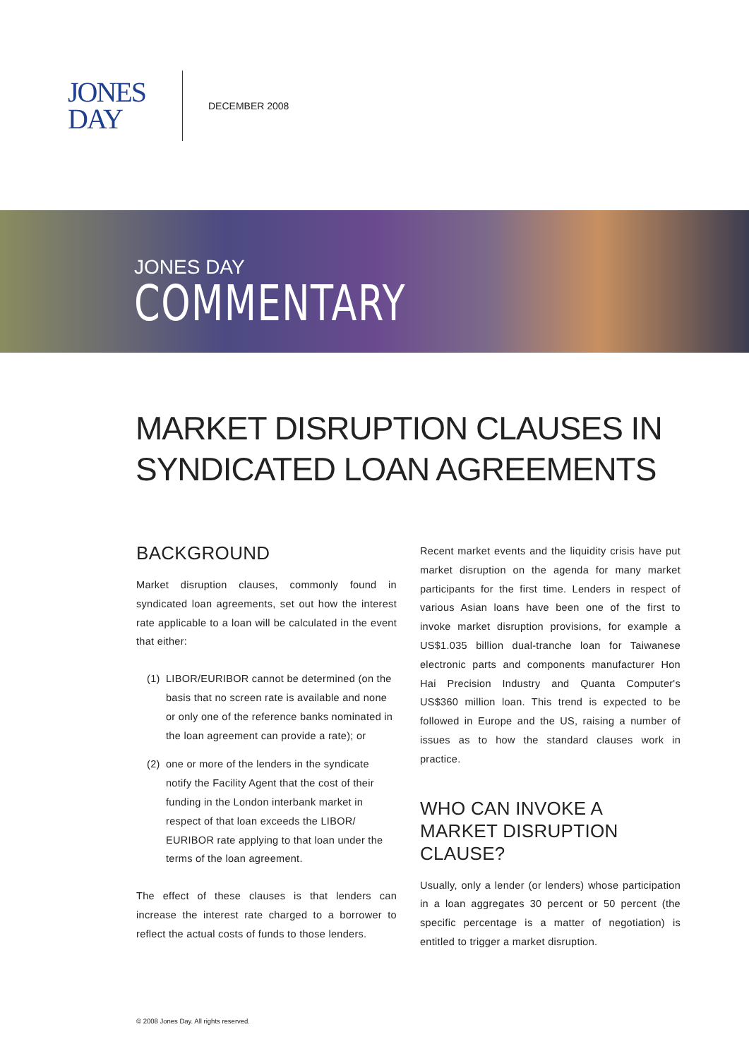JONES
DAY
DECEMBER 2008
JONES DAY
COMMENTARY
MARKET DISRUPTION CLAUSES IN SYNDICATED LOAN AGREEMENTS
BACKGROUND
Market disruption clauses, commonly found in syndicated loan agreements, set out how the interest rate applicable to a loan will be calculated in the event that either:
(1) LIBOR/EURIBOR cannot be determined (on the basis that no screen rate is available and none or only one of the reference banks nominated in the loan agreement can provide a rate); or
(2) one or more of the lenders in the syndicate notify the Facility Agent that the cost of their funding in the London interbank market in respect of that loan exceeds the LIBOR/ EURIBOR rate applying to that loan under the terms of the loan agreement.
The effect of these clauses is that lenders can increase the interest rate charged to a borrower to reflect the actual costs of funds to those lenders.
Recent market events and the liquidity crisis have put market disruption on the agenda for many market participants for the first time. Lenders in respect of various Asian loans have been one of the first to invoke market disruption provisions, for example a US$1.035 billion dual-tranche loan for Taiwanese electronic parts and components manufacturer Hon Hai Precision Industry and Quanta Computer's US$360 million loan. This trend is expected to be followed in Europe and the US, raising a number of issues as to how the standard clauses work in practice.
WHO CAN INVOKE A MARKET DISRUPTION CLAUSE?
Usually, only a lender (or lenders) whose participation in a loan aggregates 30 percent or 50 percent (the specific percentage is a matter of negotiation) is entitled to trigger a market disruption.
© 2008 Jones Day. All rights reserved.